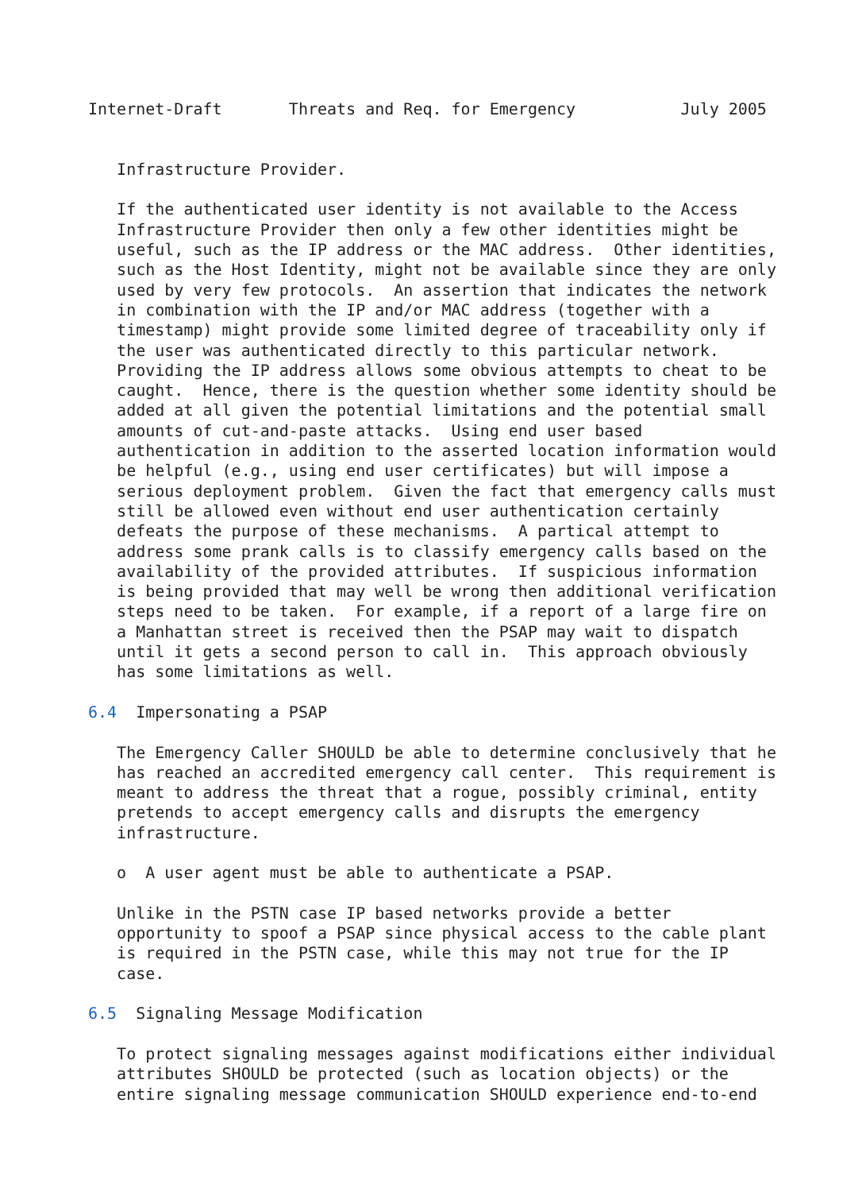Internet-Draft       Threats and Req. for Emergency           July 2005


   Infrastructure Provider.

   If the authenticated user identity is not available to the Access
   Infrastructure Provider then only a few other identities might be
   useful, such as the IP address or the MAC address.  Other identities,
   such as the Host Identity, might not be available since they are only
   used by very few protocols.  An assertion that indicates the network
   in combination with the IP and/or MAC address (together with a
   timestamp) might provide some limited degree of traceability only if
   the user was authenticated directly to this particular network.
   Providing the IP address allows some obvious attempts to cheat to be
   caught.  Hence, there is the question whether some identity should be
   added at all given the potential limitations and the potential small
   amounts of cut-and-paste attacks.  Using end user based
   authentication in addition to the asserted location information would
   be helpful (e.g., using end user certificates) but will impose a
   serious deployment problem.  Given the fact that emergency calls must
   still be allowed even without end user authentication certainly
   defeats the purpose of these mechanisms.  A partical attempt to
   address some prank calls is to classify emergency calls based on the
   availability of the provided attributes.  If suspicious information
   is being provided that may well be wrong then additional verification
   steps need to be taken.  For example, if a report of a large fire on
   a Manhattan street is received then the PSAP may wait to dispatch
   until it gets a second person to call in.  This approach obviously
   has some limitations as well.

6.4  Impersonating a PSAP

   The Emergency Caller SHOULD be able to determine conclusively that he
   has reached an accredited emergency call center.  This requirement is
   meant to address the threat that a rogue, possibly criminal, entity
   pretends to accept emergency calls and disrupts the emergency
   infrastructure.

   o  A user agent must be able to authenticate a PSAP.

   Unlike in the PSTN case IP based networks provide a better
   opportunity to spoof a PSAP since physical access to the cable plant
   is required in the PSTN case, while this may not true for the IP
   case.

6.5  Signaling Message Modification

   To protect signaling messages against modifications either individual
   attributes SHOULD be protected (such as location objects) or the
   entire signaling message communication SHOULD experience end-to-end